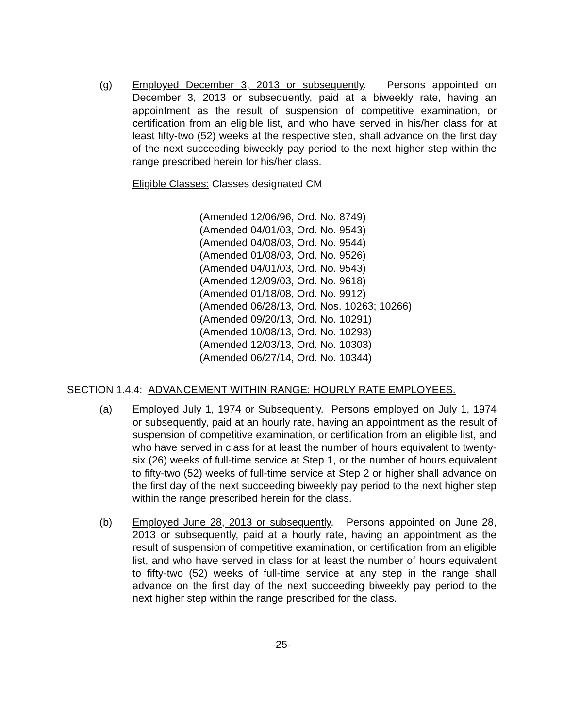(g) Employed December 3, 2013 or subsequently. Persons appointed on December 3, 2013 or subsequently, paid at a biweekly rate, having an appointment as the result of suspension of competitive examination, or certification from an eligible list, and who have served in his/her class for at least fifty-two (52) weeks at the respective step, shall advance on the first day of the next succeeding biweekly pay period to the next higher step within the range prescribed herein for his/her class.
Eligible Classes: Classes designated CM
(Amended 12/06/96, Ord. No. 8749)
(Amended 04/01/03, Ord. No. 9543)
(Amended 04/08/03, Ord. No. 9544)
(Amended 01/08/03, Ord. No. 9526)
(Amended 04/01/03, Ord. No. 9543)
(Amended 12/09/03, Ord. No. 9618)
(Amended 01/18/08, Ord. No. 9912)
(Amended 06/28/13, Ord. Nos. 10263; 10266)
(Amended 09/20/13, Ord. No. 10291)
(Amended 10/08/13, Ord. No. 10293)
(Amended 12/03/13, Ord. No. 10303)
(Amended 06/27/14, Ord. No. 10344)
SECTION 1.4.4: ADVANCEMENT WITHIN RANGE: HOURLY RATE EMPLOYEES.
(a) Employed July 1, 1974 or Subsequently. Persons employed on July 1, 1974 or subsequently, paid at an hourly rate, having an appointment as the result of suspension of competitive examination, or certification from an eligible list, and who have served in class for at least the number of hours equivalent to twenty-six (26) weeks of full-time service at Step 1, or the number of hours equivalent to fifty-two (52) weeks of full-time service at Step 2 or higher shall advance on the first day of the next succeeding biweekly pay period to the next higher step within the range prescribed herein for the class.
(b) Employed June 28, 2013 or subsequently. Persons appointed on June 28, 2013 or subsequently, paid at a hourly rate, having an appointment as the result of suspension of competitive examination, or certification from an eligible list, and who have served in class for at least the number of hours equivalent to fifty-two (52) weeks of full-time service at any step in the range shall advance on the first day of the next succeeding biweekly pay period to the next higher step within the range prescribed for the class.
-25-